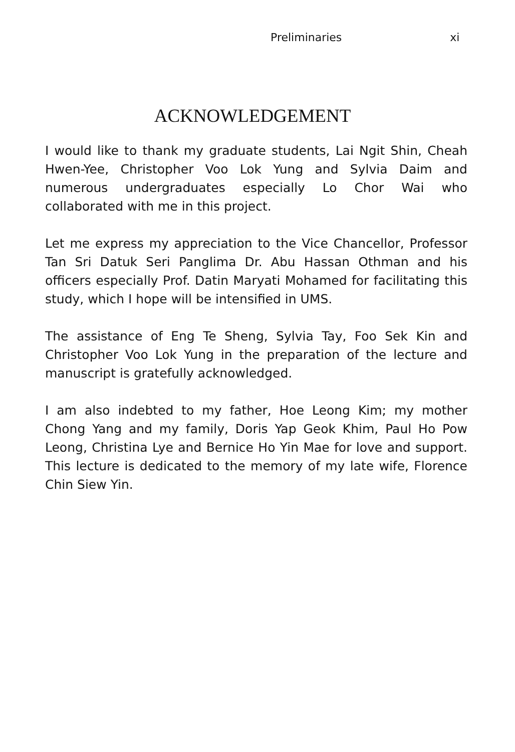Preliminaries xi
ACKNOWLEDGEMENT
I would like to thank my graduate students, Lai Ngit Shin, Cheah Hwen-Yee, Christopher Voo Lok Yung and Sylvia Daim and numerous undergraduates especially Lo Chor Wai who collaborated with me in this project.
Let me express my appreciation to the Vice Chancellor, Professor Tan Sri Datuk Seri Panglima Dr. Abu Hassan Othman and his officers especially Prof. Datin Maryati Mohamed for facilitating this study, which I hope will be intensified in UMS.
The assistance of Eng Te Sheng, Sylvia Tay, Foo Sek Kin and Christopher Voo Lok Yung in the preparation of the lecture and manuscript is gratefully acknowledged.
I am also indebted to my father, Hoe Leong Kim; my mother Chong Yang and my family, Doris Yap Geok Khim, Paul Ho Pow Leong, Christina Lye and Bernice Ho Yin Mae for love and support. This lecture is dedicated to the memory of my late wife, Florence Chin Siew Yin.